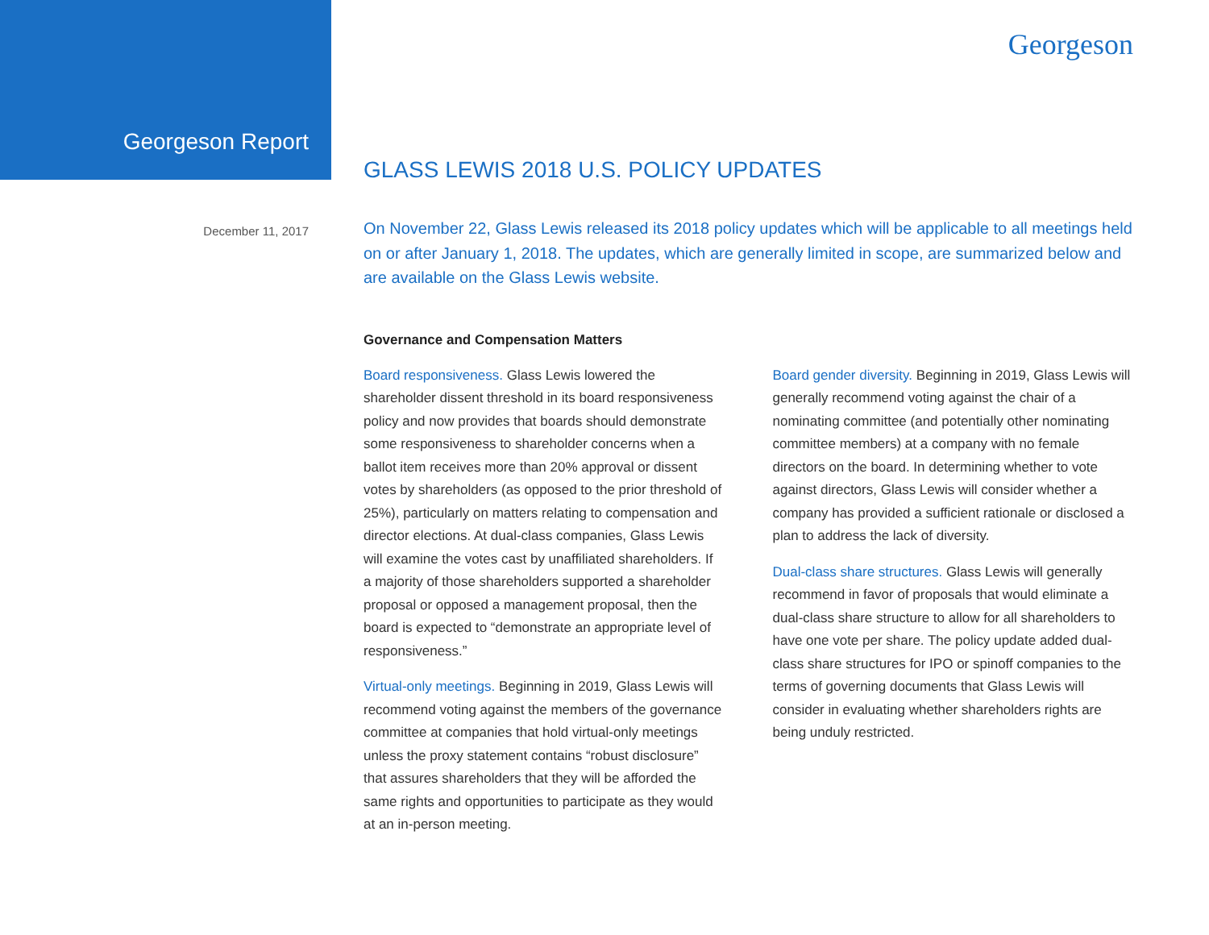Georgeson Report
Georgeson
GLASS LEWIS 2018 U.S. POLICY UPDATES
December 11, 2017
On November 22, Glass Lewis released its 2018 policy updates which will be applicable to all meetings held on or after January 1, 2018. The updates, which are generally limited in scope, are summarized below and are available on the Glass Lewis website.
Governance and Compensation Matters
Board responsiveness. Glass Lewis lowered the shareholder dissent threshold in its board responsiveness policy and now provides that boards should demonstrate some responsiveness to shareholder concerns when a ballot item receives more than 20% approval or dissent votes by shareholders (as opposed to the prior threshold of 25%), particularly on matters relating to compensation and director elections. At dual-class companies, Glass Lewis will examine the votes cast by unaffiliated shareholders. If a majority of those shareholders supported a shareholder proposal or opposed a management proposal, then the board is expected to “demonstrate an appropriate level of responsiveness.”
Virtual-only meetings. Beginning in 2019, Glass Lewis will recommend voting against the members of the governance committee at companies that hold virtual-only meetings unless the proxy statement contains “robust disclosure” that assures shareholders that they will be afforded the same rights and opportunities to participate as they would at an in-person meeting.
Board gender diversity. Beginning in 2019, Glass Lewis will generally recommend voting against the chair of a nominating committee (and potentially other nominating committee members) at a company with no female directors on the board. In determining whether to vote against directors, Glass Lewis will consider whether a company has provided a sufficient rationale or disclosed a plan to address the lack of diversity.
Dual-class share structures. Glass Lewis will generally recommend in favor of proposals that would eliminate a dual-class share structure to allow for all shareholders to have one vote per share. The policy update added dual-class share structures for IPO or spinoff companies to the terms of governing documents that Glass Lewis will consider in evaluating whether shareholders rights are being unduly restricted.